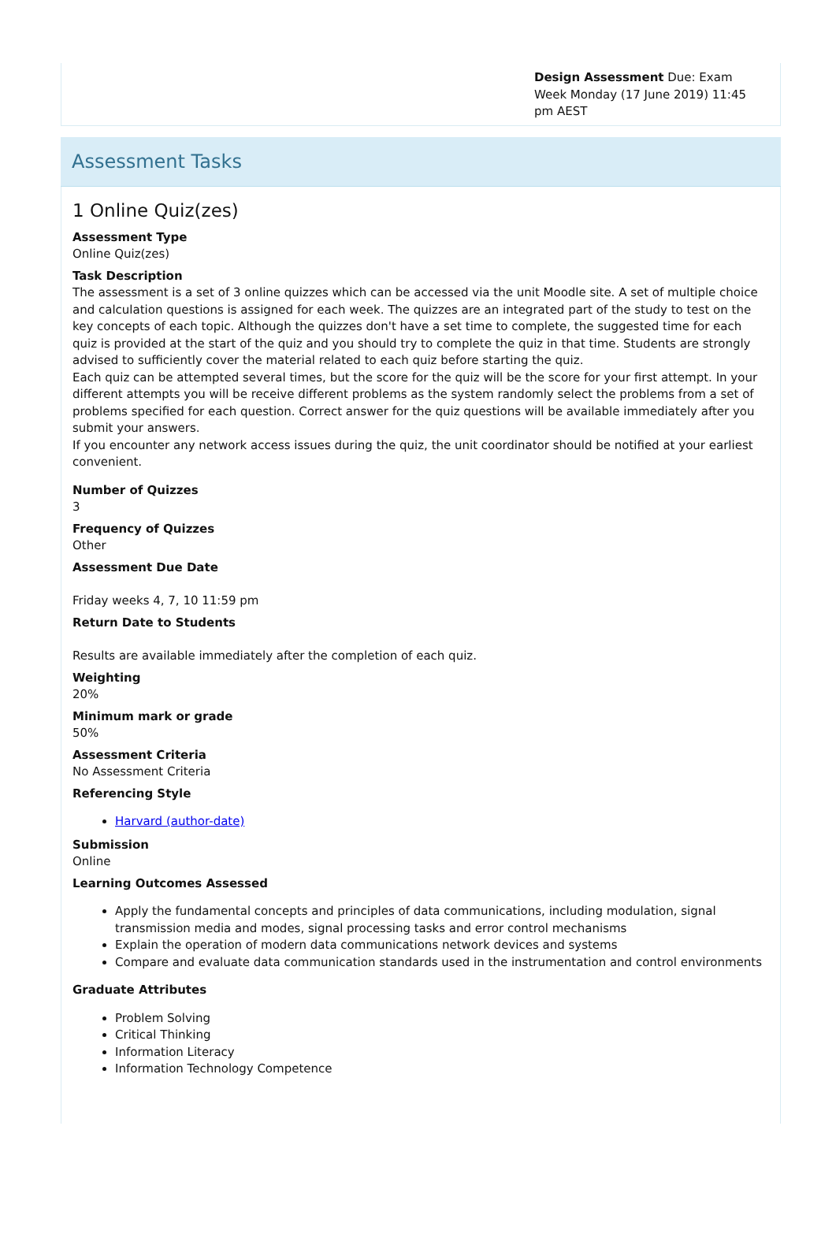Design Assessment Due: Exam Week Monday (17 June 2019) 11:45 pm AEST
Assessment Tasks
1 Online Quiz(zes)
Assessment Type
Online Quiz(zes)
Task Description
The assessment is a set of 3 online quizzes which can be accessed via the unit Moodle site. A set of multiple choice and calculation questions is assigned for each week. The quizzes are an integrated part of the study to test on the key concepts of each topic. Although the quizzes don't have a set time to complete, the suggested time for each quiz is provided at the start of the quiz and you should try to complete the quiz in that time. Students are strongly advised to sufficiently cover the material related to each quiz before starting the quiz.
Each quiz can be attempted several times, but the score for the quiz will be the score for your first attempt. In your different attempts you will be receive different problems as the system randomly select the problems from a set of problems specified for each question. Correct answer for the quiz questions will be available immediately after you submit your answers.
If you encounter any network access issues during the quiz, the unit coordinator should be notified at your earliest convenient.
Number of Quizzes
3
Frequency of Quizzes
Other
Assessment Due Date
Friday weeks 4, 7, 10 11:59 pm
Return Date to Students
Results are available immediately after the completion of each quiz.
Weighting
20%
Minimum mark or grade
50%
Assessment Criteria
No Assessment Criteria
Referencing Style
Harvard (author-date)
Submission
Online
Learning Outcomes Assessed
Apply the fundamental concepts and principles of data communications, including modulation, signal transmission media and modes, signal processing tasks and error control mechanisms
Explain the operation of modern data communications network devices and systems
Compare and evaluate data communication standards used in the instrumentation and control environments
Graduate Attributes
Problem Solving
Critical Thinking
Information Literacy
Information Technology Competence